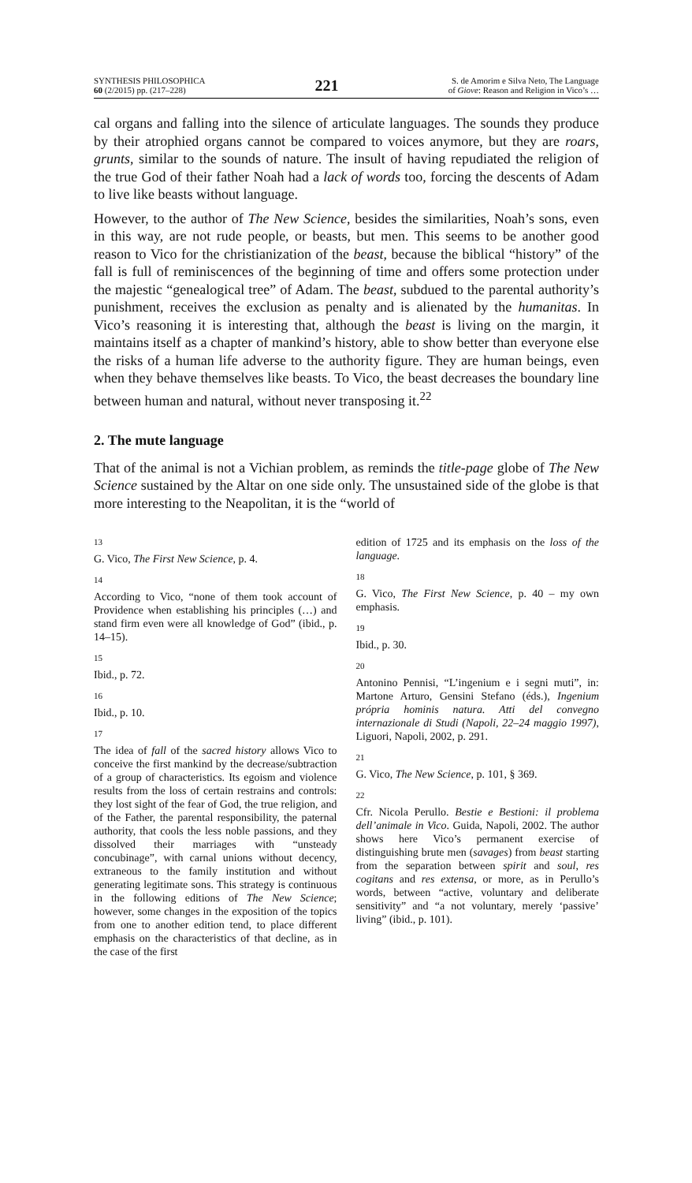SYNTHESIS PHILOSOPHICA
60 (2/2015) pp. (217–228)
221
S. de Amorim e Silva Neto, The Language
of Giove: Reason and Religion in Vico’s …
cal organs and falling into the silence of articulate languages. The sounds they produce by their atrophied organs cannot be compared to voices anymore, but they are roars, grunts, similar to the sounds of nature. The insult of having repudiated the religion of the true God of their father Noah had a lack of words too, forcing the descents of Adam to live like beasts without language.
However, to the author of The New Science, besides the similarities, Noah’s sons, even in this way, are not rude people, or beasts, but men. This seems to be another good reason to Vico for the christianization of the beast, because the biblical “history” of the fall is full of reminiscences of the beginning of time and offers some protection under the majestic “genealogical tree” of Adam. The beast, subdued to the parental authority’s punishment, receives the exclusion as penalty and is alienated by the humanitas. In Vico’s reasoning it is interesting that, although the beast is living on the margin, it maintains itself as a chapter of mankind’s history, able to show better than everyone else the risks of a human life adverse to the authority figure. They are human beings, even when they behave themselves like beasts. To Vico, the beast decreases the boundary line between human and natural, without never transposing it.<sup>22</sup>
2. The mute language
That of the animal is not a Vichian problem, as reminds the title-page globe of The New Science sustained by the Altar on one side only. The unsustained side of the globe is that more interesting to the Neapolitan, it is the “world of
13
G. Vico, The First New Science, p. 4.
14
According to Vico, “none of them took account of Providence when establishing his principles (…) and stand firm even were all knowledge of God” (ibid., p. 14–15).
15
Ibid., p. 72.
16
Ibid., p. 10.
17
The idea of fall of the sacred history allows Vico to conceive the first mankind by the decrease/subtraction of a group of characteristics. Its egoism and violence results from the loss of certain restrains and controls: they lost sight of the fear of God, the true religion, and of the Father, the parental responsibility, the paternal authority, that cools the less noble passions, and they dissolved their marriages with “unsteady concubinage”, with carnal unions without decency, extraneous to the family institution and without generating legitimate sons. This strategy is continuous in the following editions of The New Science; however, some changes in the exposition of the topics from one to another edition tend, to place different emphasis on the characteristics of that decline, as in the case of the first
edition of 1725 and its emphasis on the loss of the language.
18
G. Vico, The First New Science, p. 40 – my own emphasis.
19
Ibid., p. 30.
20
Antonino Pennisi, “L’ingenium e i segni muti”, in: Martone Arturo, Gensini Stefano (éds.), Ingenium própria hominis natura. Atti del convegno internazionale di Studi (Napoli, 22–24 maggio 1997), Liguori, Napoli, 2002, p. 291.
21
G. Vico, The New Science, p. 101, § 369.
22
Cfr. Nicola Perullo. Bestie e Bestioni: il problema dell’animale in Vico. Guida, Napoli, 2002. The author shows here Vico’s permanent exercise of distinguishing brute men (savages) from beast starting from the separation between spirit and soul, res cogitans and res extensa, or more, as in Perullo’s words, between “active, voluntary and deliberate sensitivity” and “a not voluntary, merely ‘passive’ living” (ibid., p. 101).